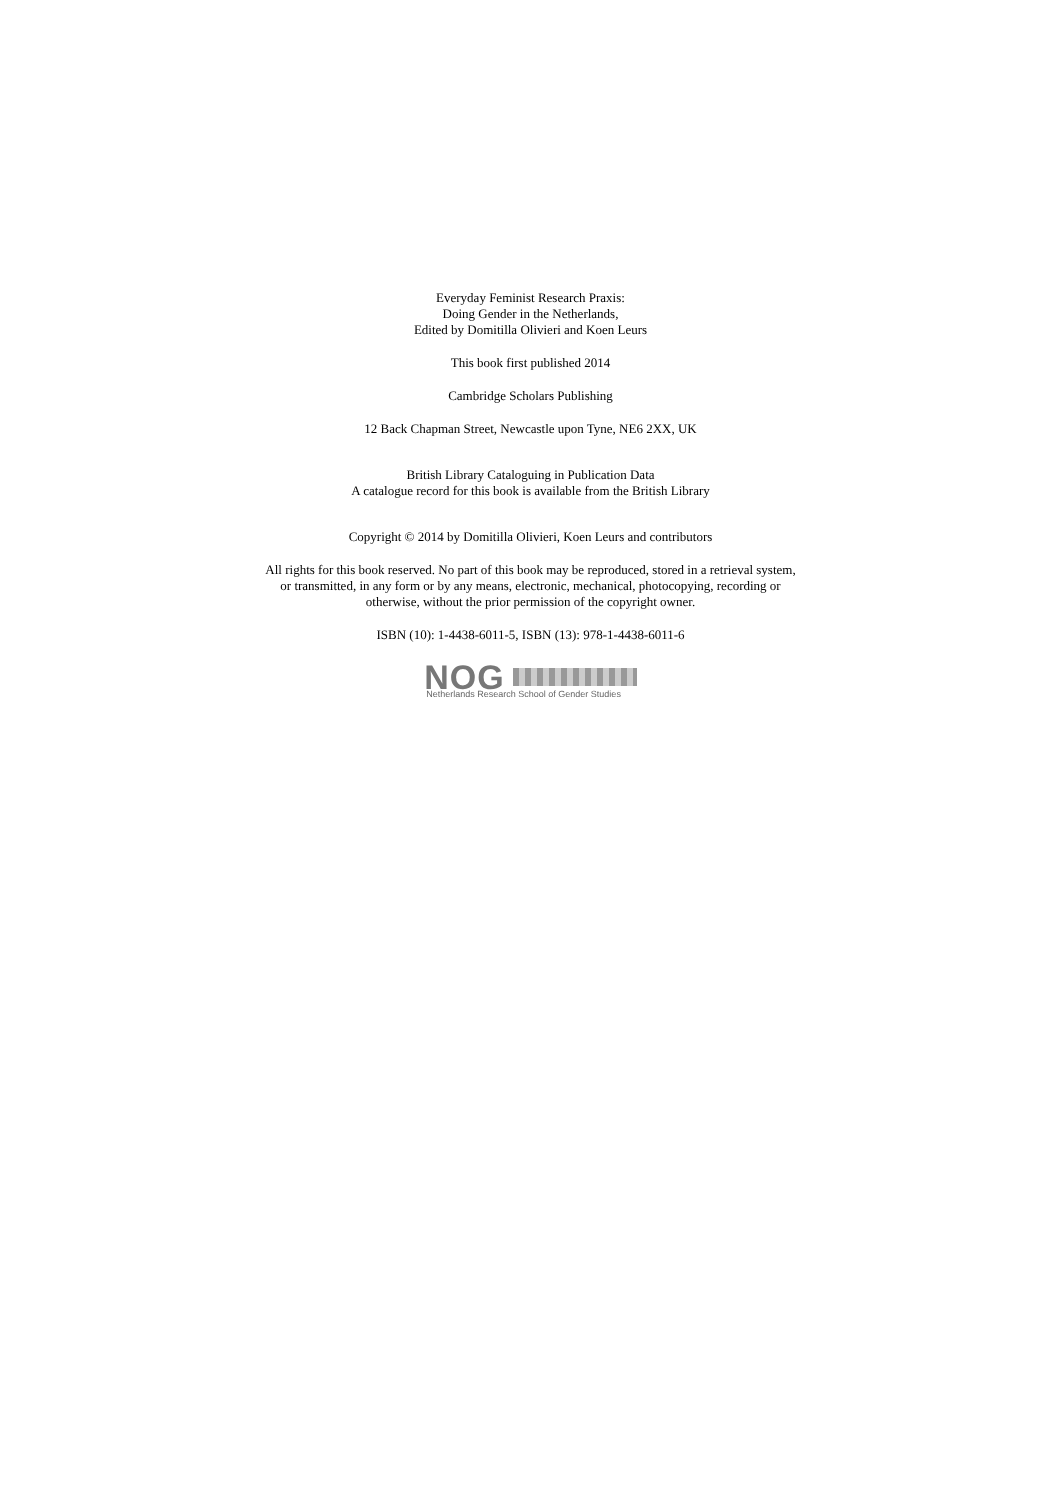Everyday Feminist Research Praxis:
Doing Gender in the Netherlands,
Edited by Domitilla Olivieri and Koen Leurs
This book first published 2014
Cambridge Scholars Publishing
12 Back Chapman Street, Newcastle upon Tyne, NE6 2XX, UK
British Library Cataloguing in Publication Data
A catalogue record for this book is available from the British Library
Copyright © 2014 by Domitilla Olivieri, Koen Leurs and contributors
All rights for this book reserved. No part of this book may be reproduced, stored in a retrieval system,
or transmitted, in any form or by any means, electronic, mechanical, photocopying, recording or
otherwise, without the prior permission of the copyright owner.
ISBN (10): 1-4438-6011-5, ISBN (13): 978-1-4438-6011-6
NOG
Netherlands Research School of Gender Studies